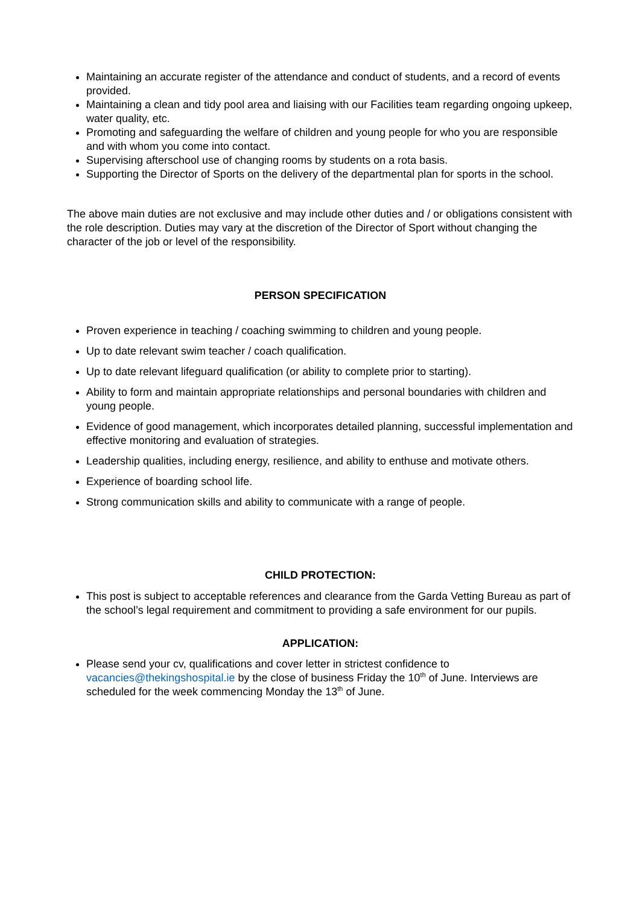Maintaining an accurate register of the attendance and conduct of students, and a record of events provided.
Maintaining a clean and tidy pool area and liaising with our Facilities team regarding ongoing upkeep, water quality, etc.
Promoting and safeguarding the welfare of children and young people for who you are responsible and with whom you come into contact.
Supervising afterschool use of changing rooms by students on a rota basis.
Supporting the Director of Sports on the delivery of the departmental plan for sports in the school.
The above main duties are not exclusive and may include other duties and / or obligations consistent with the role description. Duties may vary at the discretion of the Director of Sport without changing the character of the job or level of the responsibility.
PERSON SPECIFICATION
Proven experience in teaching / coaching swimming to children and young people.
Up to date relevant swim teacher / coach qualification.
Up to date relevant lifeguard qualification (or ability to complete prior to starting).
Ability to form and maintain appropriate relationships and personal boundaries with children and young people.
Evidence of good management, which incorporates detailed planning, successful implementation and effective monitoring and evaluation of strategies.
Leadership qualities, including energy, resilience, and ability to enthuse and motivate others.
Experience of boarding school life.
Strong communication skills and ability to communicate with a range of people.
CHILD PROTECTION:
This post is subject to acceptable references and clearance from the Garda Vetting Bureau as part of the school’s legal requirement and commitment to providing a safe environment for our pupils.
APPLICATION:
Please send your cv, qualifications and cover letter in strictest confidence to vacancies@thekingshospital.ie by the close of business Friday the 10<sup>th</sup> of June. Interviews are scheduled for the week commencing Monday the 13<sup>th</sup> of June.